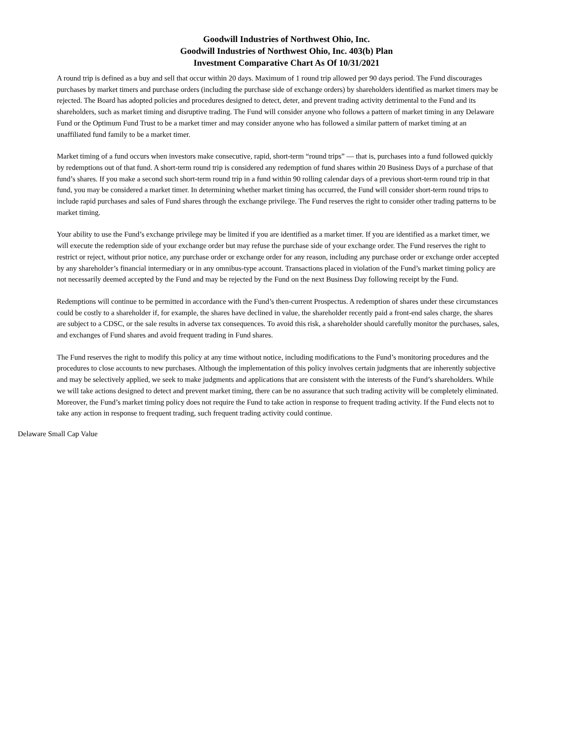Goodwill Industries of Northwest Ohio, Inc.
Goodwill Industries of Northwest Ohio, Inc. 403(b) Plan
Investment Comparative Chart As Of 10/31/2021
A round trip is defined as a buy and sell that occur within 20 days. Maximum of 1 round trip allowed per 90 days period. The Fund discourages purchases by market timers and purchase orders (including the purchase side of exchange orders) by shareholders identified as market timers may be rejected. The Board has adopted policies and procedures designed to detect, deter, and prevent trading activity detrimental to the Fund and its shareholders, such as market timing and disruptive trading. The Fund will consider anyone who follows a pattern of market timing in any Delaware Fund or the Optimum Fund Trust to be a market timer and may consider anyone who has followed a similar pattern of market timing at an unaffiliated fund family to be a market timer.
Market timing of a fund occurs when investors make consecutive, rapid, short-term “round trips” — that is, purchases into a fund followed quickly by redemptions out of that fund. A short-term round trip is considered any redemption of fund shares within 20 Business Days of a purchase of that fund’s shares. If you make a second such short-term round trip in a fund within 90 rolling calendar days of a previous short-term round trip in that fund, you may be considered a market timer. In determining whether market timing has occurred, the Fund will consider short-term round trips to include rapid purchases and sales of Fund shares through the exchange privilege. The Fund reserves the right to consider other trading patterns to be market timing.
Your ability to use the Fund’s exchange privilege may be limited if you are identified as a market timer. If you are identified as a market timer, we will execute the redemption side of your exchange order but may refuse the purchase side of your exchange order. The Fund reserves the right to restrict or reject, without prior notice, any purchase order or exchange order for any reason, including any purchase order or exchange order accepted by any shareholder’s financial intermediary or in any omnibus-type account. Transactions placed in violation of the Fund’s market timing policy are not necessarily deemed accepted by the Fund and may be rejected by the Fund on the next Business Day following receipt by the Fund.
Redemptions will continue to be permitted in accordance with the Fund’s then-current Prospectus. A redemption of shares under these circumstances could be costly to a shareholder if, for example, the shares have declined in value, the shareholder recently paid a front-end sales charge, the shares are subject to a CDSC, or the sale results in adverse tax consequences. To avoid this risk, a shareholder should carefully monitor the purchases, sales, and exchanges of Fund shares and avoid frequent trading in Fund shares.
The Fund reserves the right to modify this policy at any time without notice, including modifications to the Fund’s monitoring procedures and the procedures to close accounts to new purchases. Although the implementation of this policy involves certain judgments that are inherently subjective and may be selectively applied, we seek to make judgments and applications that are consistent with the interests of the Fund’s shareholders. While we will take actions designed to detect and prevent market timing, there can be no assurance that such trading activity will be completely eliminated. Moreover, the Fund’s market timing policy does not require the Fund to take action in response to frequent trading activity. If the Fund elects not to take any action in response to frequent trading, such frequent trading activity could continue.
Delaware Small Cap Value